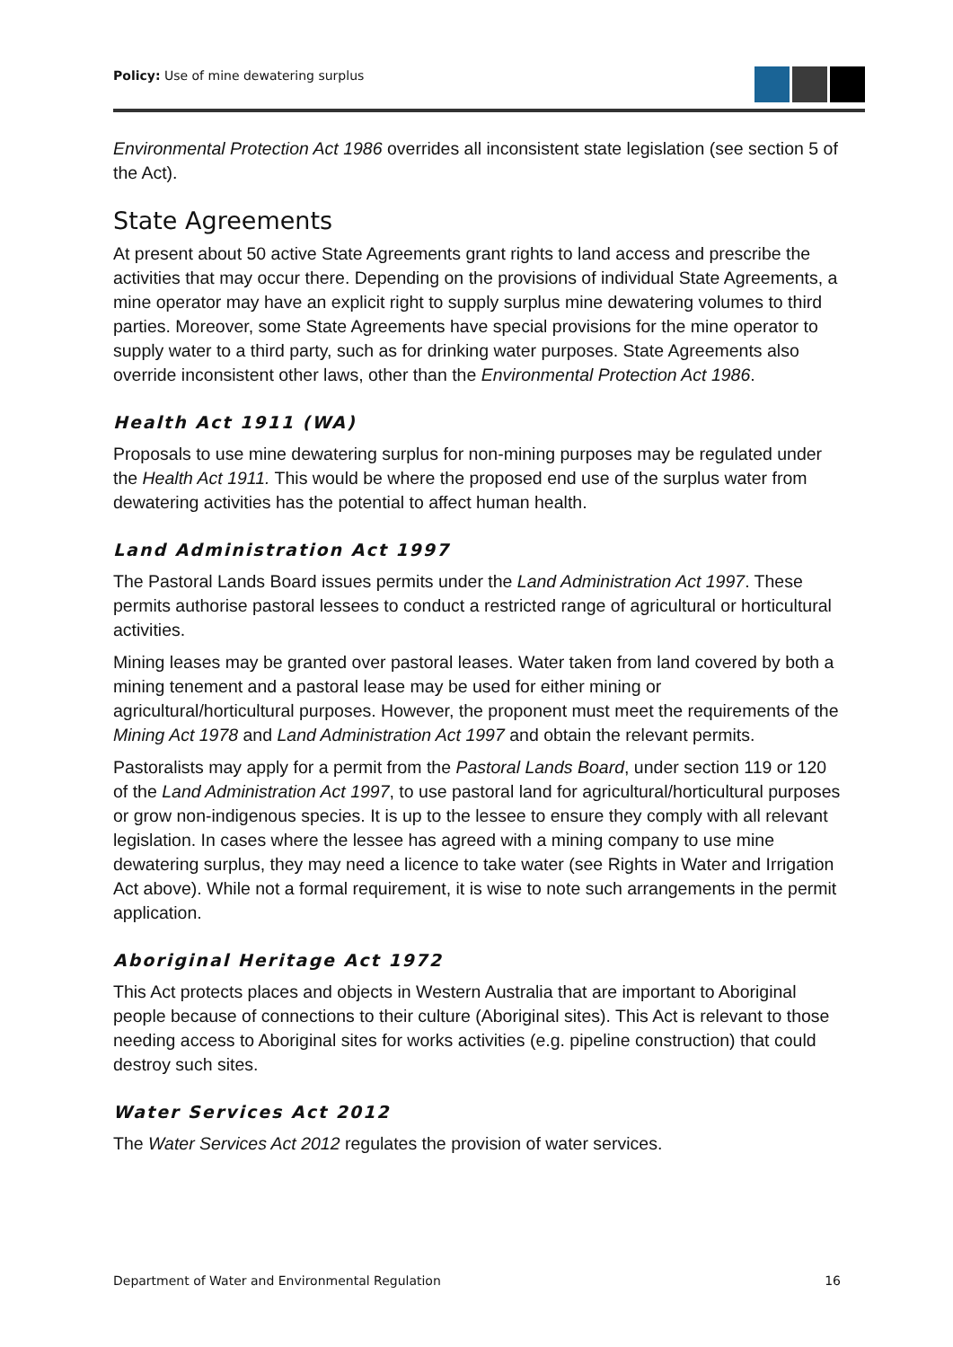Policy: Use of mine dewatering surplus
Environmental Protection Act 1986 overrides all inconsistent state legislation (see section 5 of the Act).
State Agreements
At present about 50 active State Agreements grant rights to land access and prescribe the activities that may occur there. Depending on the provisions of individual State Agreements, a mine operator may have an explicit right to supply surplus mine dewatering volumes to third parties. Moreover, some State Agreements have special provisions for the mine operator to supply water to a third party, such as for drinking water purposes. State Agreements also override inconsistent other laws, other than the Environmental Protection Act 1986.
Health Act 1911 (WA)
Proposals to use mine dewatering surplus for non-mining purposes may be regulated under the Health Act 1911. This would be where the proposed end use of the surplus water from dewatering activities has the potential to affect human health.
Land Administration Act 1997
The Pastoral Lands Board issues permits under the Land Administration Act 1997. These permits authorise pastoral lessees to conduct a restricted range of agricultural or horticultural activities.
Mining leases may be granted over pastoral leases. Water taken from land covered by both a mining tenement and a pastoral lease may be used for either mining or agricultural/horticultural purposes. However, the proponent must meet the requirements of the Mining Act 1978 and Land Administration Act 1997 and obtain the relevant permits.
Pastoralists may apply for a permit from the Pastoral Lands Board, under section 119 or 120 of the Land Administration Act 1997, to use pastoral land for agricultural/horticultural purposes or grow non-indigenous species. It is up to the lessee to ensure they comply with all relevant legislation. In cases where the lessee has agreed with a mining company to use mine dewatering surplus, they may need a licence to take water (see Rights in Water and Irrigation Act above). While not a formal requirement, it is wise to note such arrangements in the permit application.
Aboriginal Heritage Act 1972
This Act protects places and objects in Western Australia that are important to Aboriginal people because of connections to their culture (Aboriginal sites). This Act is relevant to those needing access to Aboriginal sites for works activities (e.g. pipeline construction) that could destroy such sites.
Water Services Act 2012
The Water Services Act 2012 regulates the provision of water services.
Department of Water and Environmental Regulation 16